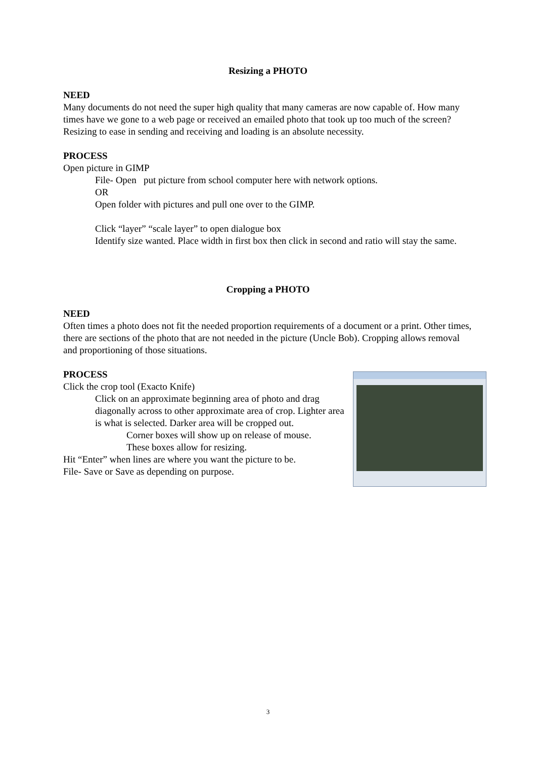Resizing a PHOTO
NEED
Many documents do not need the super high quality that many cameras are now capable of. How many times have we gone to a web page or received an emailed photo that took up too much of the screen? Resizing to ease in sending and receiving and loading is an absolute necessity.
PROCESS
Open picture in GIMP
File- Open put picture from school computer here with network options.
OR
Open folder with pictures and pull one over to the GIMP.
Click “layer” “scale layer” to open dialogue box
Identify size wanted. Place width in first box then click in second and ratio will stay the same.
Cropping a PHOTO
NEED
Often times a photo does not fit the needed proportion requirements of a document or a print. Other times, there are sections of the photo that are not needed in the picture (Uncle Bob). Cropping allows removal and proportioning of those situations.
PROCESS
Click the crop tool (Exacto Knife)
Click on an approximate beginning area of photo and drag diagonally across to other approximate area of crop. Lighter area is what is selected. Darker area will be cropped out.
Corner boxes will show up on release of mouse.
These boxes allow for resizing.
Hit “Enter” when lines are where you want the picture to be.
File- Save or Save as depending on purpose.
3